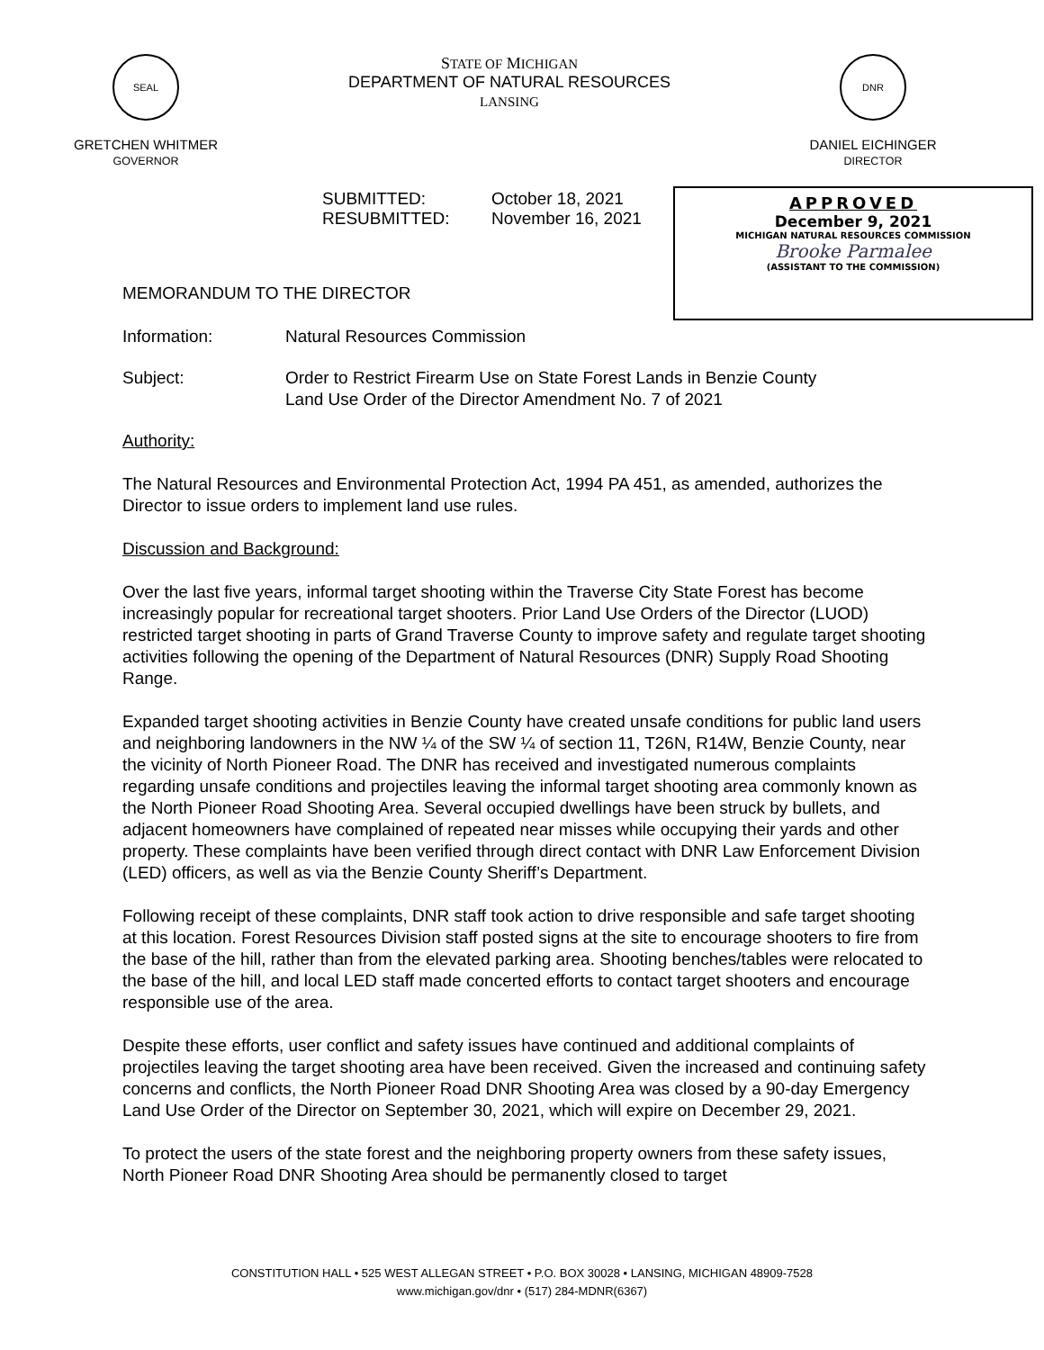SEAL
GRETCHEN WHITMER
GOVERNOR
STATE OF MICHIGAN
DEPARTMENT OF NATURAL RESOURCES
LANSING
DNR
DANIEL EICHINGER
DIRECTOR
APPROVED
December 9, 2021
MICHIGAN NATURAL RESOURCES COMMISSION
Brooke Parmalee
(ASSISTANT TO THE COMMISSION)
SUBMITTED:
RESUBMITTED:
October 18, 2021
November 16, 2021
MEMORANDUM TO THE DIRECTOR
Information: Natural Resources Commission
Subject: Order to Restrict Firearm Use on State Forest Lands in Benzie County
Land Use Order of the Director Amendment No. 7 of 2021
Authority:
The Natural Resources and Environmental Protection Act, 1994 PA 451, as amended, authorizes the Director to issue orders to implement land use rules.
Discussion and Background:
Over the last five years, informal target shooting within the Traverse City State Forest has become increasingly popular for recreational target shooters. Prior Land Use Orders of the Director (LUOD) restricted target shooting in parts of Grand Traverse County to improve safety and regulate target shooting activities following the opening of the Department of Natural Resources (DNR) Supply Road Shooting Range.
Expanded target shooting activities in Benzie County have created unsafe conditions for public land users and neighboring landowners in the NW ¼ of the SW ¼ of section 11, T26N, R14W, Benzie County, near the vicinity of North Pioneer Road. The DNR has received and investigated numerous complaints regarding unsafe conditions and projectiles leaving the informal target shooting area commonly known as the North Pioneer Road Shooting Area. Several occupied dwellings have been struck by bullets, and adjacent homeowners have complained of repeated near misses while occupying their yards and other property. These complaints have been verified through direct contact with DNR Law Enforcement Division (LED) officers, as well as via the Benzie County Sheriff’s Department.
Following receipt of these complaints, DNR staff took action to drive responsible and safe target shooting at this location. Forest Resources Division staff posted signs at the site to encourage shooters to fire from the base of the hill, rather than from the elevated parking area. Shooting benches/tables were relocated to the base of the hill, and local LED staff made concerted efforts to contact target shooters and encourage responsible use of the area.
Despite these efforts, user conflict and safety issues have continued and additional complaints of projectiles leaving the target shooting area have been received. Given the increased and continuing safety concerns and conflicts, the North Pioneer Road DNR Shooting Area was closed by a 90-day Emergency Land Use Order of the Director on September 30, 2021, which will expire on December 29, 2021.
To protect the users of the state forest and the neighboring property owners from these safety issues, North Pioneer Road DNR Shooting Area should be permanently closed to target
CONSTITUTION HALL • 525 WEST ALLEGAN STREET • P.O. BOX 30028 • LANSING, MICHIGAN 48909-7528
www.michigan.gov/dnr • (517) 284-MDNR(6367)